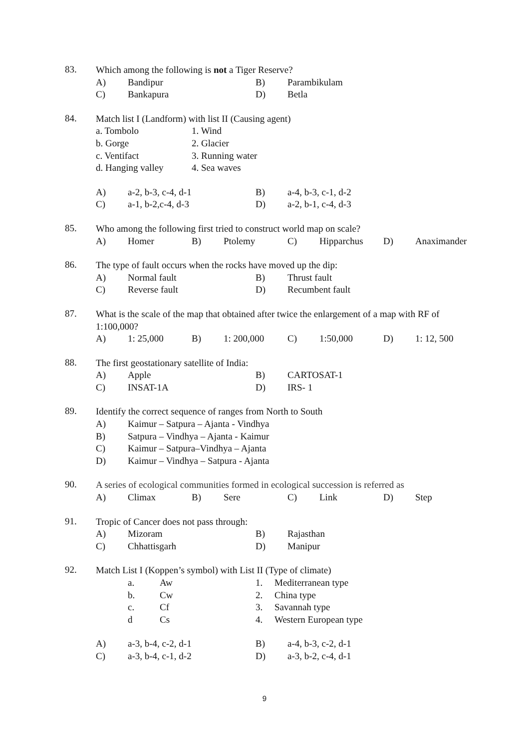83.
Which among the following is not a Tiger Reserve?
A) Bandipur B) Parambikulam
C) Bankapura D) Betla
84.
Match list I (Landform) with list II (Causing agent)
a. Tombolo 1. Wind
b. Gorge 2. Glacier
c. Ventifact 3. Running water
d. Hanging valley 4. Sea waves
A) a-2, b-3, c-4, d-1 B) a-4, b-3, c-1, d-2
C) a-1, b-2,c-4, d-3 D) a-2, b-1, c-4, d-3
85.
Who among the following first tried to construct world map on scale?
A) Homer B) Ptolemy C) Hipparchus D) Anaximander
86.
The type of fault occurs when the rocks have moved up the dip:
A) Normal fault B) Thrust fault
C) Reverse fault D) Recumbent fault
87.
What is the scale of the map that obtained after twice the enlargement of a map with RF of 1:100,000?
A) 1: 25,000 B) 1: 200,000 C) 1:50,000 D) 1: 12, 500
88.
The first geostationary satellite of India:
A) Apple B) CARTOSAT-1
C) INSAT-1A D) IRS- 1
89.
Identify the correct sequence of ranges from North to South
A) Kaimur – Satpura – Ajanta - Vindhya
B) Satpura – Vindhya – Ajanta - Kaimur
C) Kaimur – Satpura–Vindhya – Ajanta
D) Kaimur – Vindhya – Satpura - Ajanta
90.
A series of ecological communities formed in ecological succession is referred as
A) Climax B) Sere C) Link D) Step
91.
Tropic of Cancer does not pass through:
A) Mizoram B) Rajasthan
C) Chhattisgarh D) Manipur
92.
Match List I (Koppen’s symbol) with List II (Type of climate)
a. Aw 1. Mediterranean type
b. Cw 2. China type
c. Cf 3. Savannah type
d Cs 4. Western European type
A) a-3, b-4, c-2, d-1 B) a-4, b-3, c-2, d-1
C) a-3, b-4, c-1, d-2 D) a-3, b-2, c-4, d-1
9